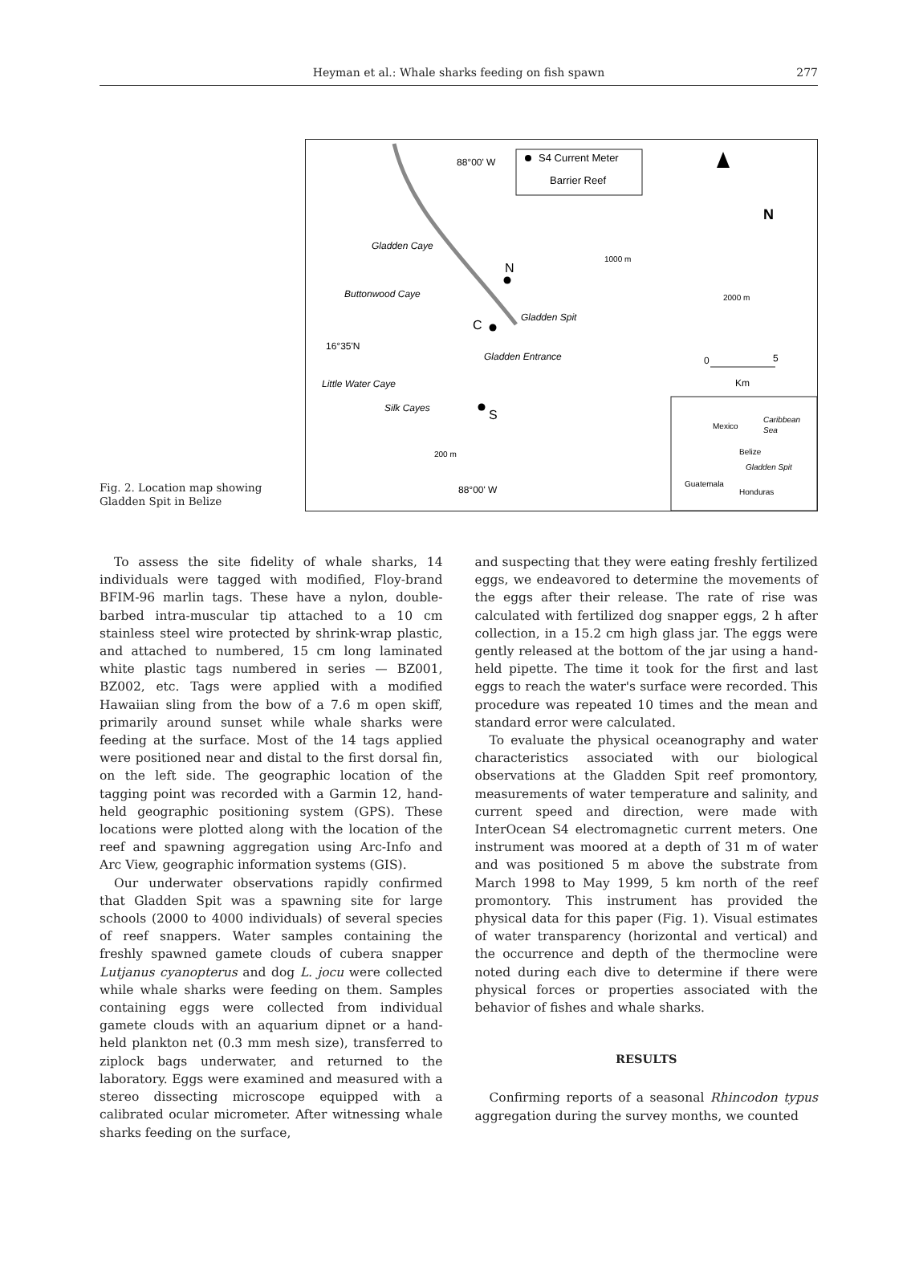Heyman et al.: Whale sharks feeding on fish spawn
277
Fig. 2. Location map showing Gladden Spit in Belize
S4 Current Meter
Barrier Reef
88°00' W
Gladden Caye
Buttonwood Caye
N
Gladden Spit
C
16°35'N
Gladden Entrance
Little Water Caye
Silk Cayes
S
88°00' W
1000 m
2000 m
200 m
N
0
5
Km
Mexico
Caribbean
Sea
Belize
Gladden Spit
Guatemala
Honduras
To assess the site fidelity of whale sharks, 14 individuals were tagged with modified, Floy-brand BFIM-96 marlin tags. These have a nylon, double-barbed intra-muscular tip attached to a 10 cm stainless steel wire protected by shrink-wrap plastic, and attached to numbered, 15 cm long laminated white plastic tags numbered in series — BZ001, BZ002, etc. Tags were applied with a modified Hawaiian sling from the bow of a 7.6 m open skiff, primarily around sunset while whale sharks were feeding at the surface. Most of the 14 tags applied were positioned near and distal to the first dorsal fin, on the left side. The geographic location of the tagging point was recorded with a Garmin 12, hand-held geographic positioning system (GPS). These locations were plotted along with the location of the reef and spawning aggregation using Arc-Info and Arc View, geographic information systems (GIS).
Our underwater observations rapidly confirmed that Gladden Spit was a spawning site for large schools (2000 to 4000 individuals) of several species of reef snappers. Water samples containing the freshly spawned gamete clouds of cubera snapper Lutjanus cyanopterus and dog L. jocu were collected while whale sharks were feeding on them. Samples containing eggs were collected from individual gamete clouds with an aquarium dipnet or a hand-held plankton net (0.3 mm mesh size), transferred to ziplock bags underwater, and returned to the laboratory. Eggs were examined and measured with a stereo dissecting microscope equipped with a calibrated ocular micrometer. After witnessing whale sharks feeding on the surface,
and suspecting that they were eating freshly fertilized eggs, we endeavored to determine the movements of the eggs after their release. The rate of rise was calculated with fertilized dog snapper eggs, 2 h after collection, in a 15.2 cm high glass jar. The eggs were gently released at the bottom of the jar using a hand-held pipette. The time it took for the first and last eggs to reach the water's surface were recorded. This procedure was repeated 10 times and the mean and standard error were calculated.
To evaluate the physical oceanography and water characteristics associated with our biological observations at the Gladden Spit reef promontory, measurements of water temperature and salinity, and current speed and direction, were made with InterOcean S4 electromagnetic current meters. One instrument was moored at a depth of 31 m of water and was positioned 5 m above the substrate from March 1998 to May 1999, 5 km north of the reef promontory. This instrument has provided the physical data for this paper (Fig. 1). Visual estimates of water transparency (horizontal and vertical) and the occurrence and depth of the thermocline were noted during each dive to determine if there were physical forces or properties associated with the behavior of fishes and whale sharks.
RESULTS
Confirming reports of a seasonal Rhincodon typus aggregation during the survey months, we counted